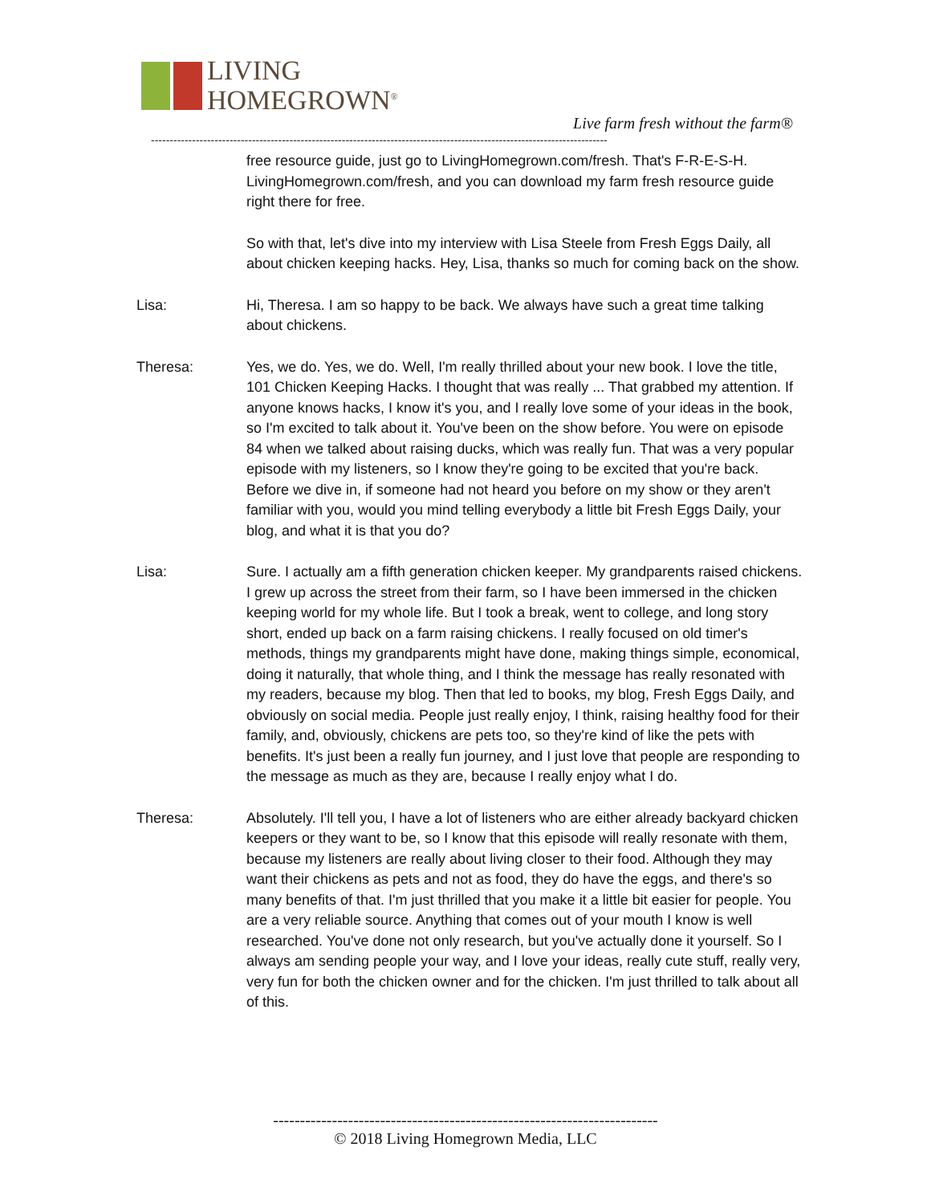LIVING
HOMEGROWN<sup>®</sup>
Live farm fresh without the farm®
--------------------------------------------------------------------------------------------------------------------------
free resource guide, just go to LivingHomegrown.com/fresh. That's F-R-E-S-H. LivingHomegrown.com/fresh, and you can download my farm fresh resource guide right there for free.
So with that, let's dive into my interview with Lisa Steele from Fresh Eggs Daily, all about chicken keeping hacks. Hey, Lisa, thanks so much for coming back on the show.
Lisa: Hi, Theresa. I am so happy to be back. We always have such a great time talking about chickens.
Theresa: Yes, we do. Yes, we do. Well, I'm really thrilled about your new book. I love the title, 101 Chicken Keeping Hacks. I thought that was really ... That grabbed my attention. If anyone knows hacks, I know it's you, and I really love some of your ideas in the book, so I'm excited to talk about it. You've been on the show before. You were on episode 84 when we talked about raising ducks, which was really fun. That was a very popular episode with my listeners, so I know they're going to be excited that you're back. Before we dive in, if someone had not heard you before on my show or they aren't familiar with you, would you mind telling everybody a little bit Fresh Eggs Daily, your blog, and what it is that you do?
Lisa: Sure. I actually am a fifth generation chicken keeper. My grandparents raised chickens. I grew up across the street from their farm, so I have been immersed in the chicken keeping world for my whole life. But I took a break, went to college, and long story short, ended up back on a farm raising chickens. I really focused on old timer's methods, things my grandparents might have done, making things simple, economical, doing it naturally, that whole thing, and I think the message has really resonated with my readers, because my blog. Then that led to books, my blog, Fresh Eggs Daily, and obviously on social media. People just really enjoy, I think, raising healthy food for their family, and, obviously, chickens are pets too, so they're kind of like the pets with benefits. It's just been a really fun journey, and I just love that people are responding to the message as much as they are, because I really enjoy what I do.
Theresa: Absolutely. I'll tell you, I have a lot of listeners who are either already backyard chicken keepers or they want to be, so I know that this episode will really resonate with them, because my listeners are really about living closer to their food. Although they may want their chickens as pets and not as food, they do have the eggs, and there's so many benefits of that. I'm just thrilled that you make it a little bit easier for people. You are a very reliable source. Anything that comes out of your mouth I know is well researched. You've done not only research, but you've actually done it yourself. So I always am sending people your way, and I love your ideas, really cute stuff, really very, very fun for both the chicken owner and for the chicken. I'm just thrilled to talk about all of this.
------------------------------------------------------------------------
© 2018 Living Homegrown Media, LLC